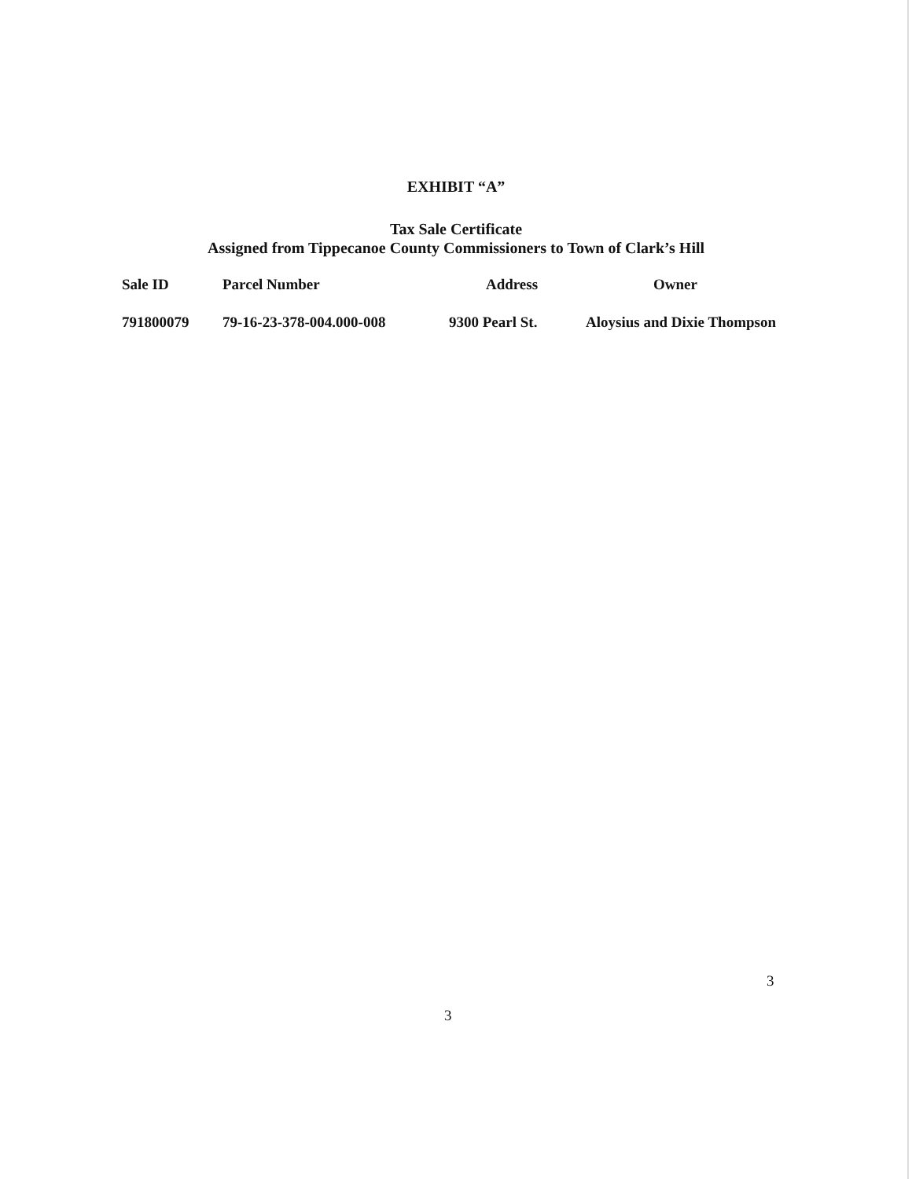EXHIBIT “A”
Tax Sale Certificate
Assigned from Tippecanoe County Commissioners to Town of Clark’s Hill
| Sale ID | Parcel Number | Address | Owner |
| --- | --- | --- | --- |
| 791800079 | 79-16-23-378-004.000-008 | 9300 Pearl St. | Aloysius and Dixie Thompson |
3
3